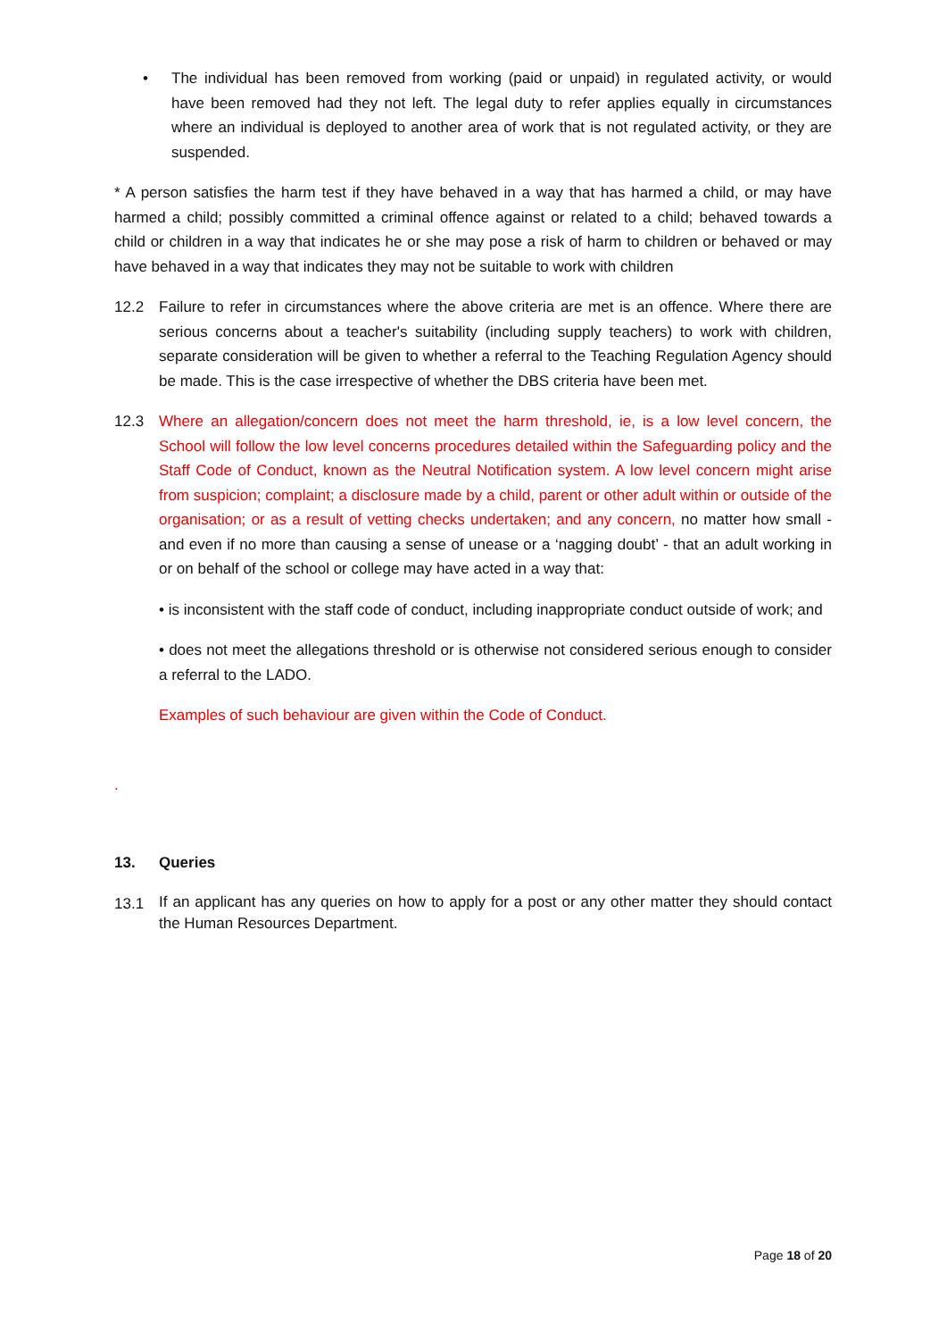• The individual has been removed from working (paid or unpaid) in regulated activity, or would have been removed had they not left. The legal duty to refer applies equally in circumstances where an individual is deployed to another area of work that is not regulated activity, or they are suspended.
* A person satisfies the harm test if they have behaved in a way that has harmed a child, or may have harmed a child; possibly committed a criminal offence against or related to a child; behaved towards a child or children in a way that indicates he or she may pose a risk of harm to children or behaved or may have behaved in a way that indicates they may not be suitable to work with children
12.2 Failure to refer in circumstances where the above criteria are met is an offence. Where there are serious concerns about a teacher's suitability (including supply teachers) to work with children, separate consideration will be given to whether a referral to the Teaching Regulation Agency should be made. This is the case irrespective of whether the DBS criteria have been met.
12.3 Where an allegation/concern does not meet the harm threshold, ie, is a low level concern, the School will follow the low level concerns procedures detailed within the Safeguarding policy and the Staff Code of Conduct, known as the Neutral Notification system. A low level concern might arise from suspicion; complaint; a disclosure made by a child, parent or other adult within or outside of the organisation; or as a result of vetting checks undertaken; and any concern, no matter how small - and even if no more than causing a sense of unease or a ‘nagging doubt’ - that an adult working in or on behalf of the school or college may have acted in a way that:
• is inconsistent with the staff code of conduct, including inappropriate conduct outside of work; and
• does not meet the allegations threshold or is otherwise not considered serious enough to consider a referral to the LADO.
Examples of such behaviour are given within the Code of Conduct.
.
13. Queries
13.1
If an applicant has any queries on how to apply for a post or any other matter they should contact the Human Resources Department.
Page 18 of 20